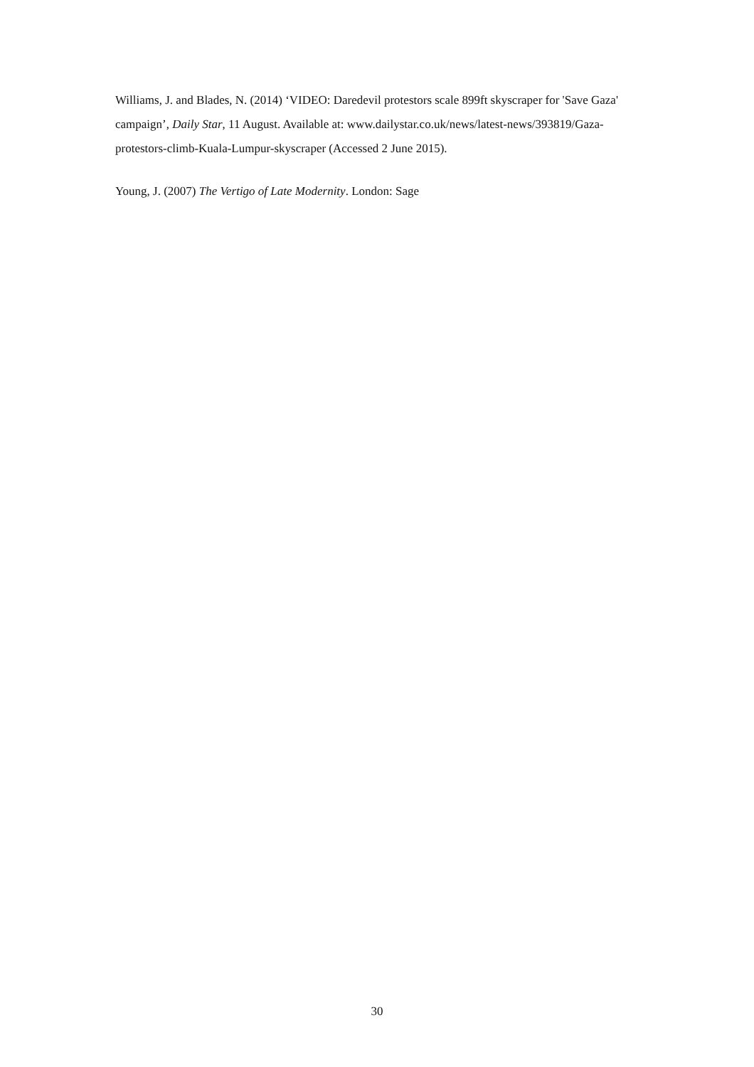Williams, J. and Blades, N. (2014) ‘VIDEO: Daredevil protestors scale 899ft skyscraper for 'Save Gaza' campaign’, Daily Star, 11 August. Available at: www.dailystar.co.uk/news/latest-news/393819/Gaza-protestors-climb-Kuala-Lumpur-skyscraper (Accessed 2 June 2015).
Young, J. (2007) The Vertigo of Late Modernity. London: Sage
30